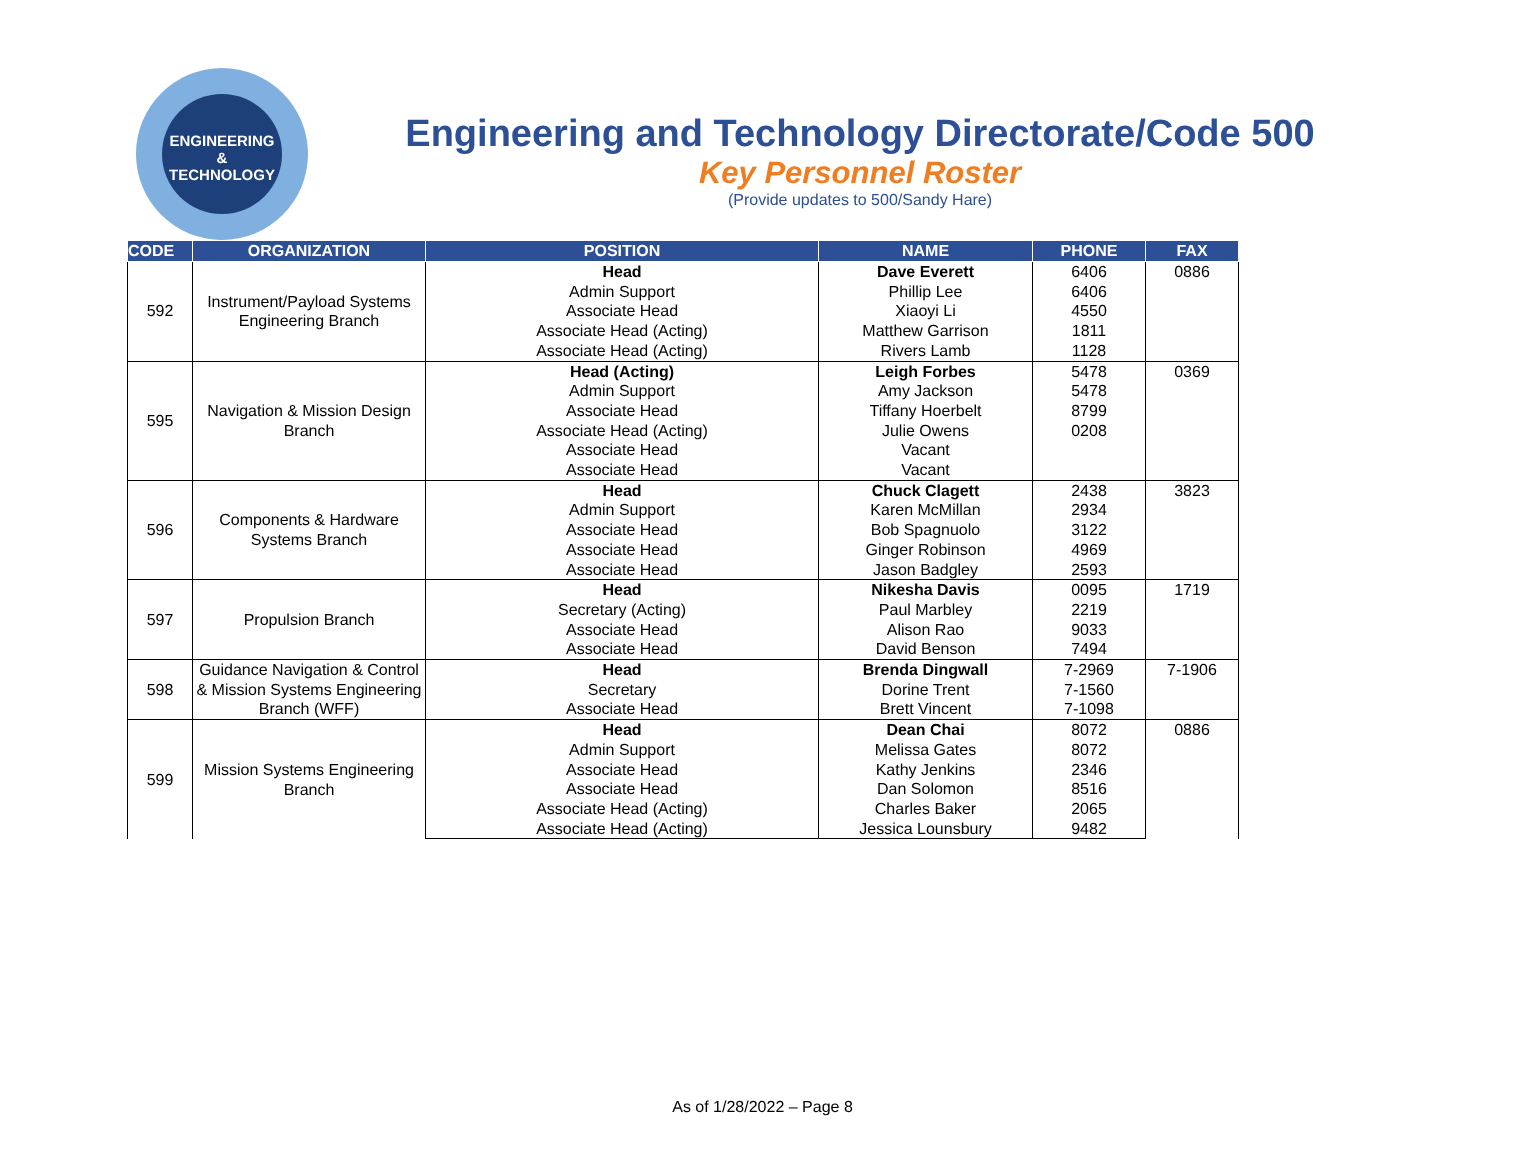ENGINEERING
& TECHNOLOGY
Engineering and Technology Directorate/Code 500
Key Personnel Roster
(Provide updates to 500/Sandy Hare)
| CODE | ORGANIZATION | POSITION | NAME | PHONE | FAX |
| --- | --- | --- | --- | --- | --- |
| 592 | Instrument/Payload Systems Engineering Branch | Head | Dave Everett | 6406 | 0886 |
| | | Admin Support | Phillip Lee | 6406 | |
| | | Associate Head | Xiaoyi Li | 4550 | |
| | | Associate Head (Acting) | Matthew Garrison | 1811 | |
| | | Associate Head (Acting) | Rivers Lamb | 1128 | |
| 595 | Navigation & Mission Design Branch | Head (Acting) | Leigh Forbes | 5478 | 0369 |
| | | Admin Support | Amy Jackson | 5478 | |
| | | Associate Head | Tiffany Hoerbelt | 8799 | |
| | | Associate Head (Acting) | Julie Owens | 0208 | |
| | | Associate Head | Vacant | | |
| | | Associate Head | Vacant | | |
| 596 | Components & Hardware Systems Branch | Head | Chuck Clagett | 2438 | 3823 |
| | | Admin Support | Karen McMillan | 2934 | |
| | | Associate Head | Bob Spagnuolo | 3122 | |
| | | Associate Head | Ginger Robinson | 4969 | |
| | | Associate Head | Jason Badgley | 2593 | |
| 597 | Propulsion Branch | Head | Nikesha Davis | 0095 | 1719 |
| | | Secretary (Acting) | Paul Marbley | 2219 | |
| | | Associate Head | Alison Rao | 9033 | |
| | | Associate Head | David Benson | 7494 | |
| 598 | Guidance Navigation & Control & Mission Systems Engineering Branch (WFF) | Head | Brenda Dingwall | 7-2969 | 7-1906 |
| | | Secretary | Dorine Trent | 7-1560 | |
| | | Associate Head | Brett Vincent | 7-1098 | |
| 599 | Mission Systems Engineering Branch | Head | Dean Chai | 8072 | 0886 |
| | | Admin Support | Melissa Gates | 8072 | |
| | | Associate Head | Kathy Jenkins | 2346 | |
| | | Associate Head | Dan Solomon | 8516 | |
| | | Associate Head (Acting) | Charles Baker | 2065 | |
| | | Associate Head (Acting) | Jessica Lounsbury | 9482 | |
As of 1/28/2022 – Page 8